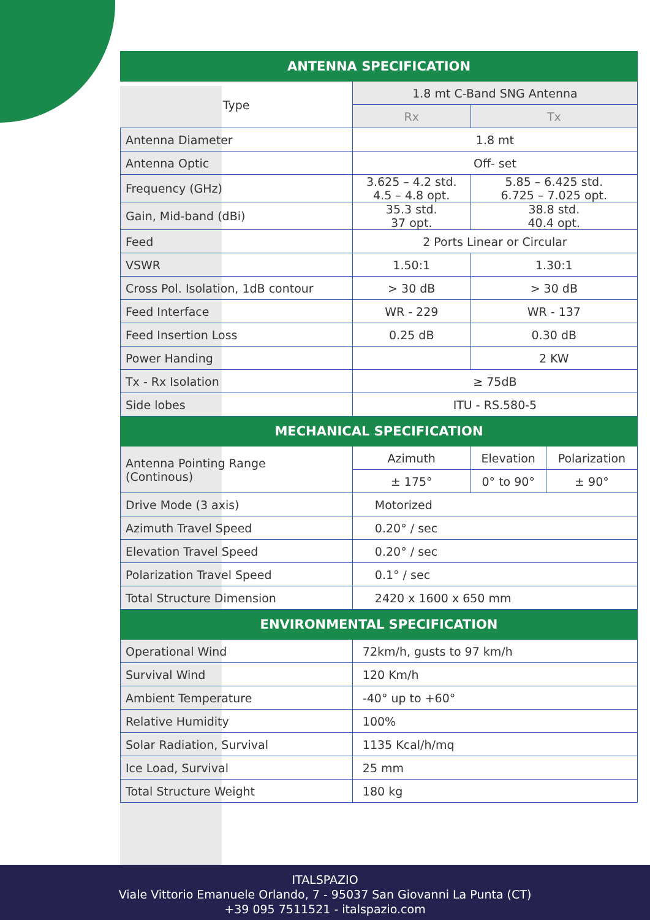| ANTENNA SPECIFICATION | | | |
| --- | --- | --- | --- |
| Type | 1.8 mt C-Band SNG Antenna | | |
| | Rx | Tx | |
| Antenna Diameter | 1.8 mt | | |
| Antenna Optic | Off- set | | |
| Frequency (GHz) | 3.625 – 4.2 std. 4.5 – 4.8 opt. | 5.85 – 6.425 std. 6.725 – 7.025 opt. | |
| Gain, Mid-band (dBi) | 35.3 std. 37 opt. | 38.8 std. 40.4 opt. | |
| Feed | 2 Ports Linear or Circular | | |
| VSWR | 1.50:1 | 1.30:1 | |
| Cross Pol. Isolation, 1dB contour | > 30 dB | > 30 dB | |
| Feed Interface | WR - 229 | WR - 137 | |
| Feed Insertion Loss | 0.25 dB | 0.30 dB | |
| Power Handing | | 2 KW | |
| Tx - Rx Isolation | ≥ 75dB | | |
| Side lobes | ITU - RS.580-5 | | |
| MECHANICAL SPECIFICATION | | | |
| Antenna Pointing Range (Continous) | Azimuth | Elevation | Polarization |
| | ± 175° | 0° to 90° | ± 90° |
| Drive Mode (3 axis) | Motorized | | |
| Azimuth Travel Speed | 0.20° / sec | | |
| Elevation Travel Speed | 0.20° / sec | | |
| Polarization Travel Speed | 0.1° / sec | | |
| Total Structure Dimension | 2420 x 1600 x 650 mm | | |
| ENVIRONMENTAL SPECIFICATION | | | |
| Operational Wind | 72km/h, gusts to 97 km/h | | |
| Survival Wind | 120 Km/h | | |
| Ambient Temperature | -40° up to +60° | | |
| Relative Humidity | 100% | | |
| Solar Radiation, Survival | 1135 Kcal/h/mq | | |
| Ice Load, Survival | 25 mm | | |
| Total Structure Weight | 180 kg | | |
ITALSPAZIO
Viale Vittorio Emanuele Orlando, 7 - 95037 San Giovanni La Punta (CT)
+39 095 7511521 - italspazio.com